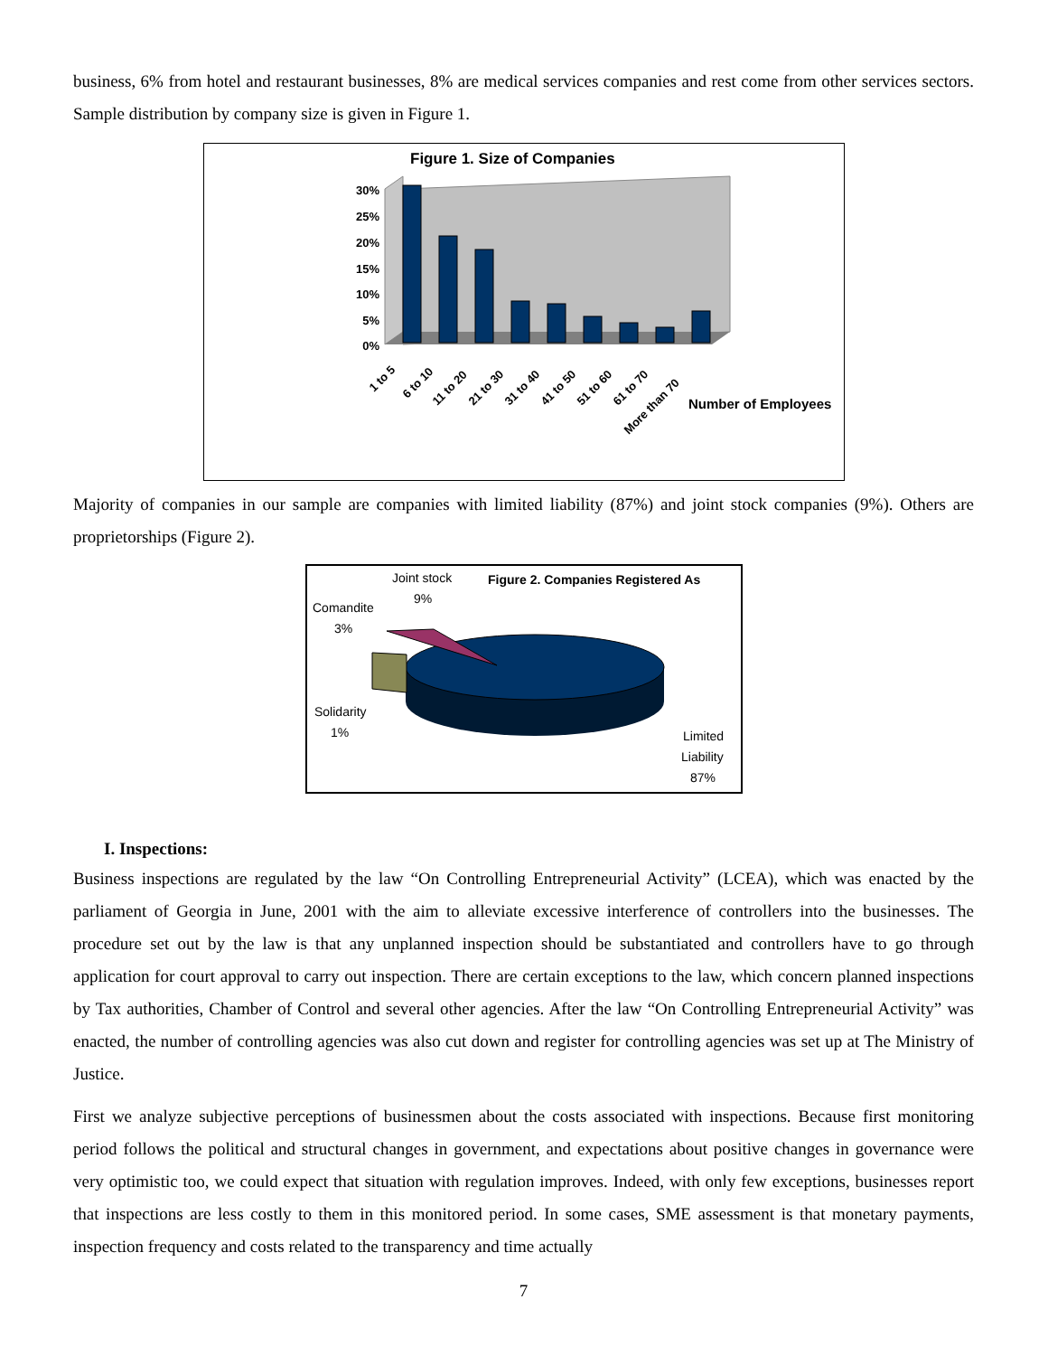business, 6% from hotel and restaurant businesses, 8% are medical services companies and rest come from other services sectors. Sample distribution by company size is given in Figure 1.
Figure 1. Size of Companies
30%
25%
20%
15%
10%
5%
0%
1 to 5
6 to 10
11 to 20
21 to 30
31 to 40
41 to 50
51 to 60
61 to 70
More than 70
Number of Employees
Majority of companies in our sample are companies with limited liability (87%) and joint stock companies (9%). Others are proprietorships (Figure 2).
Joint stock
9%
Figure 2. Companies Registered As
Comandite
3%
Solidarity
1%
Limited
Liability
87%
I. Inspections:
Business inspections are regulated by the law “On Controlling Entrepreneurial Activity” (LCEA), which was enacted by the parliament of Georgia in June, 2001 with the aim to alleviate excessive interference of controllers into the businesses. The procedure set out by the law is that any unplanned inspection should be substantiated and controllers have to go through application for court approval to carry out inspection. There are certain exceptions to the law, which concern planned inspections by Tax authorities, Chamber of Control and several other agencies. After the law “On Controlling Entrepreneurial Activity” was enacted, the number of controlling agencies was also cut down and register for controlling agencies was set up at The Ministry of Justice.
First we analyze subjective perceptions of businessmen about the costs associated with inspections. Because first monitoring period follows the political and structural changes in government, and expectations about positive changes in governance were very optimistic too, we could expect that situation with regulation improves. Indeed, with only few exceptions, businesses report that inspections are less costly to them in this monitored period. In some cases, SME assessment is that monetary payments, inspection frequency and costs related to the transparency and time actually
7